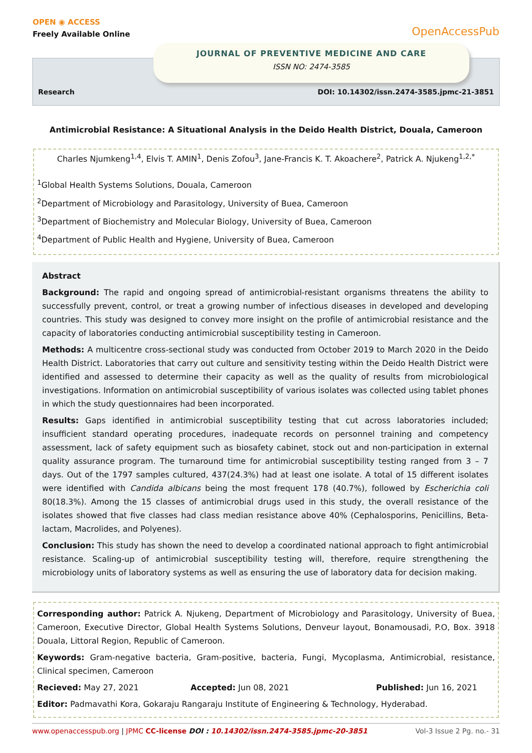OPEN ◉ ACCESS
Freely Available Online
OpenAccessPub
JOURNAL OF PREVENTIVE MEDICINE AND CARE
ISSN NO: 2474-3585
Research DOI: 10.14302/issn.2474-3585.jpmc-21-3851
Antimicrobial Resistance: A Situational Analysis in the Deido Health District, Douala, Cameroon
Charles Njumkeng<sup>1,4</sup>, Elvis T. AMIN<sup>1</sup>, Denis Zofou<sup>3</sup>, Jane-Francis K. T. Akoachere<sup>2</sup>, Patrick A. Njukeng<sup>1,2,*</sup>
<sup>1</sup> Global Health Systems Solutions, Douala, Cameroon
<sup>2</sup> Department of Microbiology and Parasitology, University of Buea, Cameroon
<sup>3</sup> Department of Biochemistry and Molecular Biology, University of Buea, Cameroon
<sup>4</sup> Department of Public Health and Hygiene, University of Buea, Cameroon
Abstract
Background: The rapid and ongoing spread of antimicrobial-resistant organisms threatens the ability to successfully prevent, control, or treat a growing number of infectious diseases in developed and developing countries. This study was designed to convey more insight on the profile of antimicrobial resistance and the capacity of laboratories conducting antimicrobial susceptibility testing in Cameroon.
Methods: A multicentre cross-sectional study was conducted from October 2019 to March 2020 in the Deido Health District. Laboratories that carry out culture and sensitivity testing within the Deido Health District were identified and assessed to determine their capacity as well as the quality of results from microbiological investigations. Information on antimicrobial susceptibility of various isolates was collected using tablet phones in which the study questionnaires had been incorporated.
Results: Gaps identified in antimicrobial susceptibility testing that cut across laboratories included; insufficient standard operating procedures, inadequate records on personnel training and competency assessment, lack of safety equipment such as biosafety cabinet, stock out and non-participation in external quality assurance program. The turnaround time for antimicrobial susceptibility testing ranged from 3 – 7 days. Out of the 1797 samples cultured, 437(24.3%) had at least one isolate. A total of 15 different isolates were identified with Candida albicans being the most frequent 178 (40.7%), followed by Escherichia coli 80(18.3%). Among the 15 classes of antimicrobial drugs used in this study, the overall resistance of the isolates showed that five classes had class median resistance above 40% (Cephalosporins, Penicillins, Beta-lactam, Macrolides, and Polyenes).
Conclusion: This study has shown the need to develop a coordinated national approach to fight antimicrobial resistance. Scaling-up of antimicrobial susceptibility testing will, therefore, require strengthening the microbiology units of laboratory systems as well as ensuring the use of laboratory data for decision making.
Corresponding author: Patrick A. Njukeng, Department of Microbiology and Parasitology, University of Buea, Cameroon, Executive Director, Global Health Systems Solutions, Denveur layout, Bonamousadi, P.O, Box. 3918 Douala, Littoral Region, Republic of Cameroon.
Keywords: Gram-negative bacteria, Gram-positive, bacteria, Fungi, Mycoplasma, Antimicrobial, resistance, Clinical specimen, Cameroon
Recieved: May 27, 2021 Accepted: Jun 08, 2021 Published: Jun 16, 2021
Editor: Padmavathi Kora, Gokaraju Rangaraju Institute of Engineering & Technology, Hyderabad.
www.openaccesspub.org | JPMC CC-license DOI : 10.14302/issn.2474-3585.jpmc-20-3851 Vol-3 Issue 2 Pg. no.- 31